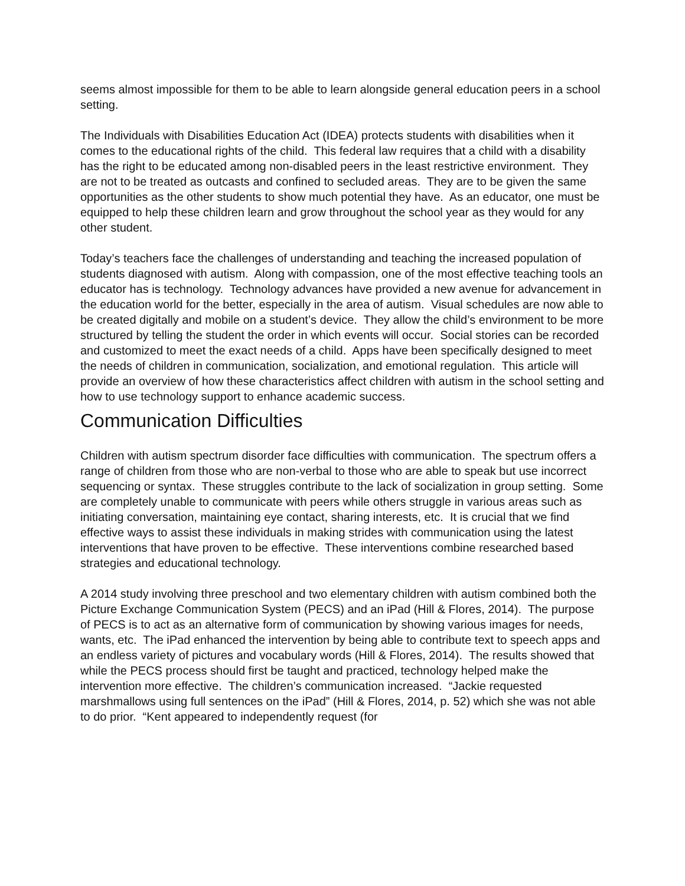seems almost impossible for them to be able to learn alongside general education peers in a school setting.
The Individuals with Disabilities Education Act (IDEA) protects students with disabilities when it comes to the educational rights of the child. This federal law requires that a child with a disability has the right to be educated among non-disabled peers in the least restrictive environment. They are not to be treated as outcasts and confined to secluded areas. They are to be given the same opportunities as the other students to show much potential they have. As an educator, one must be equipped to help these children learn and grow throughout the school year as they would for any other student.
Today’s teachers face the challenges of understanding and teaching the increased population of students diagnosed with autism. Along with compassion, one of the most effective teaching tools an educator has is technology. Technology advances have provided a new avenue for advancement in the education world for the better, especially in the area of autism. Visual schedules are now able to be created digitally and mobile on a student’s device. They allow the child’s environment to be more structured by telling the student the order in which events will occur. Social stories can be recorded and customized to meet the exact needs of a child. Apps have been specifically designed to meet the needs of children in communication, socialization, and emotional regulation. This article will provide an overview of how these characteristics affect children with autism in the school setting and how to use technology support to enhance academic success.
Communication Difficulties
Children with autism spectrum disorder face difficulties with communication. The spectrum offers a range of children from those who are non-verbal to those who are able to speak but use incorrect sequencing or syntax. These struggles contribute to the lack of socialization in group setting. Some are completely unable to communicate with peers while others struggle in various areas such as initiating conversation, maintaining eye contact, sharing interests, etc. It is crucial that we find effective ways to assist these individuals in making strides with communication using the latest interventions that have proven to be effective. These interventions combine researched based strategies and educational technology.
A 2014 study involving three preschool and two elementary children with autism combined both the Picture Exchange Communication System (PECS) and an iPad (Hill & Flores, 2014). The purpose of PECS is to act as an alternative form of communication by showing various images for needs, wants, etc. The iPad enhanced the intervention by being able to contribute text to speech apps and an endless variety of pictures and vocabulary words (Hill & Flores, 2014). The results showed that while the PECS process should first be taught and practiced, technology helped make the intervention more effective. The children’s communication increased. “Jackie requested marshmallows using full sentences on the iPad” (Hill & Flores, 2014, p. 52) which she was not able to do prior. “Kent appeared to independently request (for